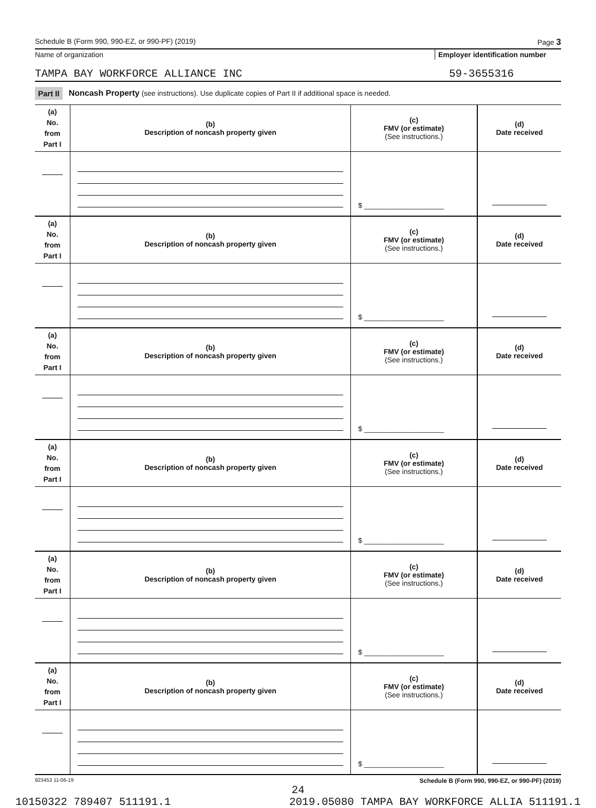Schedule B (Form 990, 990-EZ, or 990-PF) (2019) Page 3
Name of organization Employer identification number
TAMPA BAY WORKFORCE ALLIANCE INC 59-3655316
Part II Noncash Property (see instructions). Use duplicate copies of Part II if additional space is needed.
| (a) No. from Part I | (b) Description of noncash property given | (c) FMV (or estimate) (See instructions.) | (d) Date received |
| | | $ ____________________ | |
| (a) No. from Part I | (b) Description of noncash property given | (c) FMV (or estimate) (See instructions.) | (d) Date received |
| | | $ ____________________ | |
| (a) No. from Part I | (b) Description of noncash property given | (c) FMV (or estimate) (See instructions.) | (d) Date received |
| | | $ ____________________ | |
| (a) No. from Part I | (b) Description of noncash property given | (c) FMV (or estimate) (See instructions.) | (d) Date received |
| | | $ ____________________ | |
| (a) No. from Part I | (b) Description of noncash property given | (c) FMV (or estimate) (See instructions.) | (d) Date received |
| | | $ ____________________ | |
| (a) No. from Part I | (b) Description of noncash property given | (c) FMV (or estimate) (See instructions.) | (d) Date received |
| | | $ ____________________ | |
923453 11-06-19 Schedule B (Form 990, 990-EZ, or 990-PF) (2019)
24
10150322 789407 511191.1 2019.05080 TAMPA BAY WORKFORCE ALLIA 511191.1